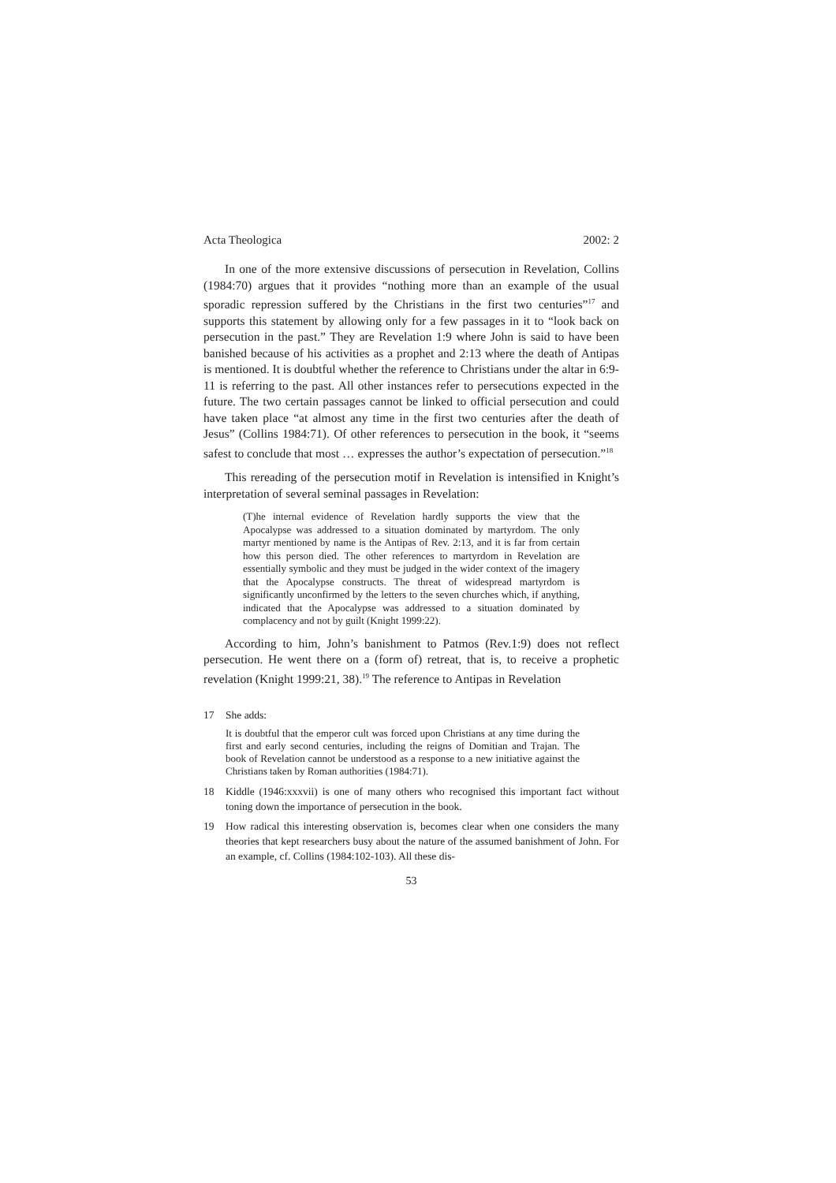Acta Theologica 2002: 2
In one of the more extensive discussions of persecution in Revelation, Collins (1984:70) argues that it provides “nothing more than an example of the usual sporadic repression suffered by the Christians in the first two centuries”<sup>17</sup> and supports this statement by allowing only for a few passages in it to “look back on persecution in the past.” They are Revelation 1:9 where John is said to have been banished because of his activities as a prophet and 2:13 where the death of Antipas is mentioned. It is doubtful whether the reference to Christians under the altar in 6:9-11 is referring to the past. All other instances refer to persecutions expected in the future. The two certain passages cannot be linked to official persecution and could have taken place “at almost any time in the first two centuries after the death of Jesus” (Collins 1984:71). Of other references to persecution in the book, it “seems safest to conclude that most … expresses the author’s expectation of persecution.”<sup>18</sup>
This rereading of the persecution motif in Revelation is intensified in Knight’s interpretation of several seminal passages in Revelation:
(T)he internal evidence of Revelation hardly supports the view that the Apocalypse was addressed to a situation dominated by martyrdom. The only martyr mentioned by name is the Antipas of Rev. 2:13, and it is far from certain how this person died. The other references to martyrdom in Revelation are essentially symbolic and they must be judged in the wider context of the imagery that the Apocalypse constructs. The threat of widespread martyrdom is significantly unconfirmed by the letters to the seven churches which, if anything, indicated that the Apocalypse was addressed to a situation dominated by complacency and not by guilt (Knight 1999:22).
According to him, John’s banishment to Patmos (Rev.1:9) does not reflect persecution. He went there on a (form of) retreat, that is, to receive a prophetic revelation (Knight 1999:21, 38).<sup>19</sup> The reference to Antipas in Revelation
17 She adds:
It is doubtful that the emperor cult was forced upon Christians at any time during the first and early second centuries, including the reigns of Domitian and Trajan. The book of Revelation cannot be understood as a response to a new initiative against the Christians taken by Roman authorities (1984:71).
18 Kiddle (1946:xxxvii) is one of many others who recognised this important fact without toning down the importance of persecution in the book.
19 How radical this interesting observation is, becomes clear when one considers the many theories that kept researchers busy about the nature of the assumed banishment of John. For an example, cf. Collins (1984:102-103). All these dis-
53